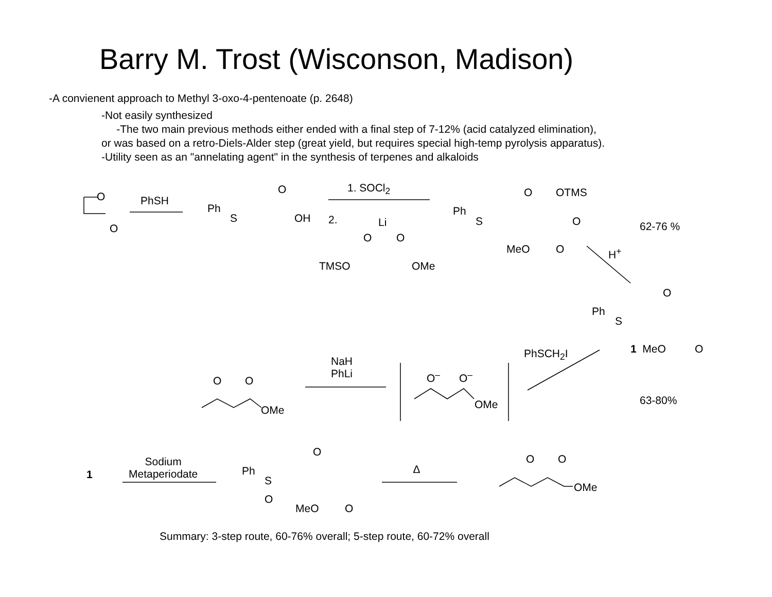Barry M. Trost (Wisconson, Madison)
-A convienent approach to Methyl 3-oxo-4-pentenoate (p. 2648)
-Not easily synthesized
-The two main previous methods either ended with a final step of 7-12% (acid catalyzed elimination),
or was based on a retro-Diels-Alder step (great yield, but requires special high-temp pyrolysis apparatus).
-Utility seen as an "annelating agent" in the synthesis of terpenes and alkaloids
O
O
PhSH
Ph
S
O
OH
1. SOCl<sub>2</sub>
2. Li
O O
TMSO OMe
Ph
S
O OTMS
O
MeO O
62-76 %
H<sup>+</sup>
O
Ph
S
PhSCH<sub>2</sub>I 1 MeO O
NaH
PhLi
O O
OMe
O<sup>–</sup> O<sup>–</sup>
OMe 63-80%
1
Sodium
Metaperiodate
Ph
S
O
O
MeO O
∆
O O
OMe
Summary: 3-step route, 60-76% overall; 5-step route, 60-72% overall